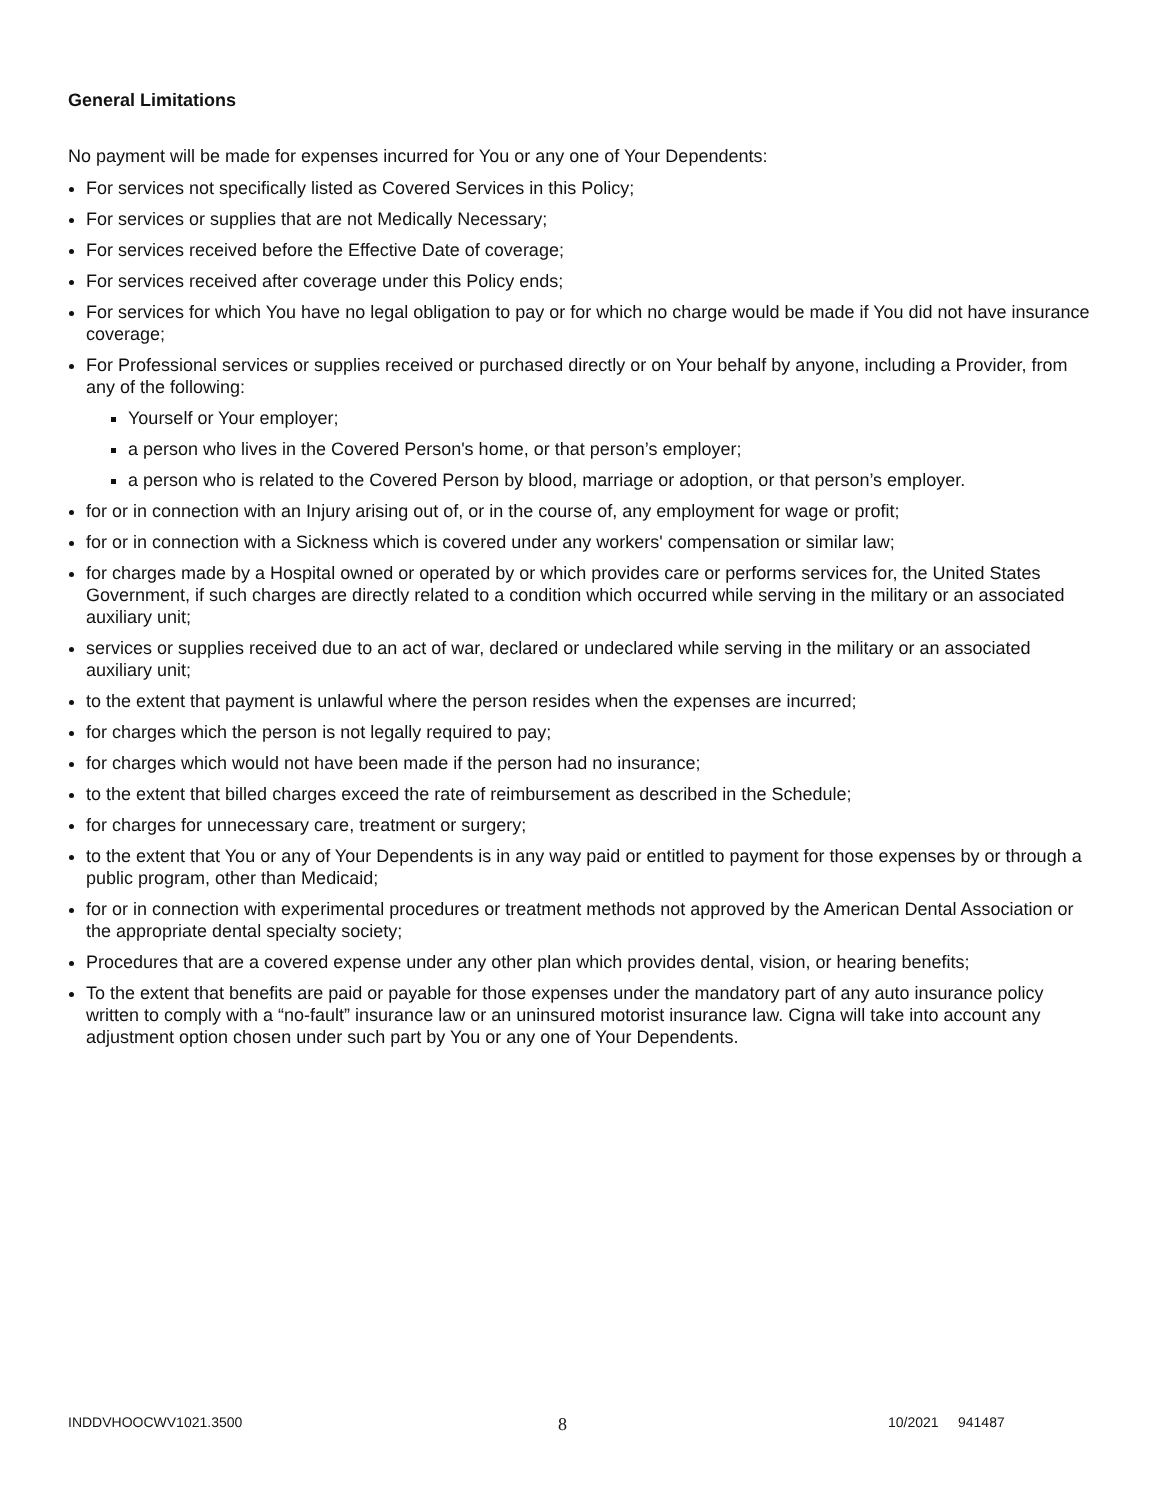General Limitations
No payment will be made for expenses incurred for You or any one of Your Dependents:
For services not specifically listed as Covered Services in this Policy;
For services or supplies that are not Medically Necessary;
For services received before the Effective Date of coverage;
For services received after coverage under this Policy ends;
For services for which You have no legal obligation to pay or for which no charge would be made if You did not have insurance coverage;
For Professional services or supplies received or purchased directly or on Your behalf by anyone, including a Provider, from any of the following:
Yourself or Your employer;
a person who lives in the Covered Person's home, or that person’s employer;
a person who is related to the Covered Person by blood, marriage or adoption, or that person’s employer.
for or in connection with an Injury arising out of, or in the course of, any employment for wage or profit;
for or in connection with a Sickness which is covered under any workers' compensation or similar law;
for charges made by a Hospital owned or operated by or which provides care or performs services for, the United States Government, if such charges are directly related to a condition which occurred while serving in the military or an associated auxiliary unit;
services or supplies received due to an act of war, declared or undeclared while serving in the military or an associated auxiliary unit;
to the extent that payment is unlawful where the person resides when the expenses are incurred;
for charges which the person is not legally required to pay;
for charges which would not have been made if the person had no insurance;
to the extent that billed charges exceed the rate of reimbursement as described in the Schedule;
for charges for unnecessary care, treatment or surgery;
to the extent that You or any of Your Dependents is in any way paid or entitled to payment for those expenses by or through a public program, other than Medicaid;
for or in connection with experimental procedures or treatment methods not approved by the American Dental Association or the appropriate dental specialty society;
Procedures that are a covered expense under any other plan which provides dental, vision, or hearing benefits;
To the extent that benefits are paid or payable for those expenses under the mandatory part of any auto insurance policy written to comply with a “no-fault” insurance law or an uninsured motorist insurance law. Cigna will take into account any adjustment option chosen under such part by You or any one of Your Dependents.
INDDVHOOCWV1021.3500 8 10/2021 941487